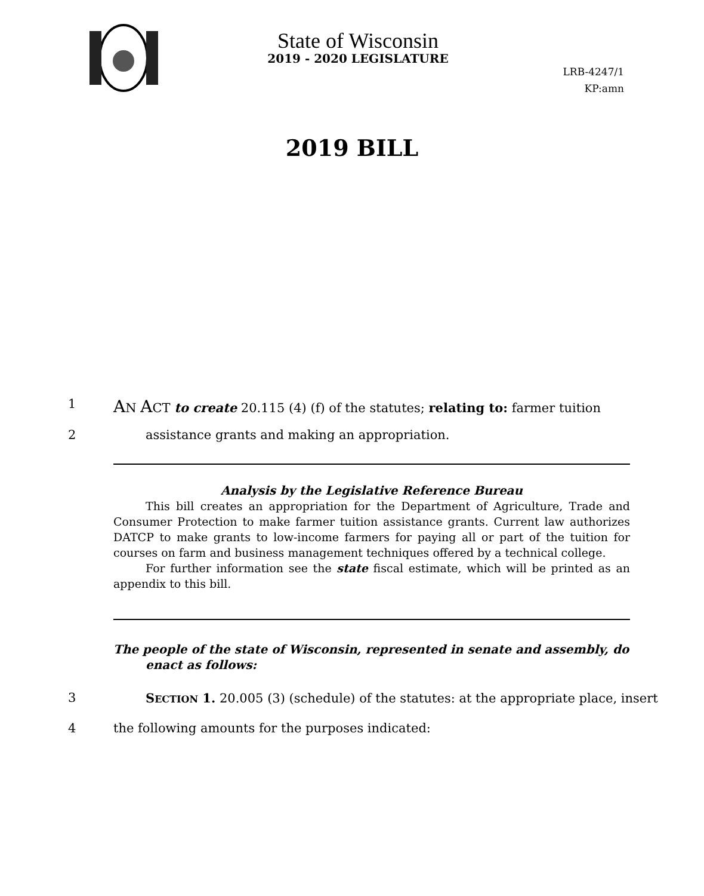State of Wisconsin
2019 - 2020 LEGISLATURE
LRB-4247/1
KP:amn
2019 BILL
1 AN ACT to create 20.115 (4) (f) of the statutes; relating to: farmer tuition
2 assistance grants and making an appropriation.
Analysis by the Legislative Reference Bureau
This bill creates an appropriation for the Department of Agriculture, Trade and Consumer Protection to make farmer tuition assistance grants. Current law authorizes DATCP to make grants to low-income farmers for paying all or part of the tuition for courses on farm and business management techniques offered by a technical college.
For further information see the state fiscal estimate, which will be printed as an appendix to this bill.
The people of the state of Wisconsin, represented in senate and assembly, do enact as follows:
3 SECTION 1. 20.005 (3) (schedule) of the statutes: at the appropriate place, insert
4 the following amounts for the purposes indicated: